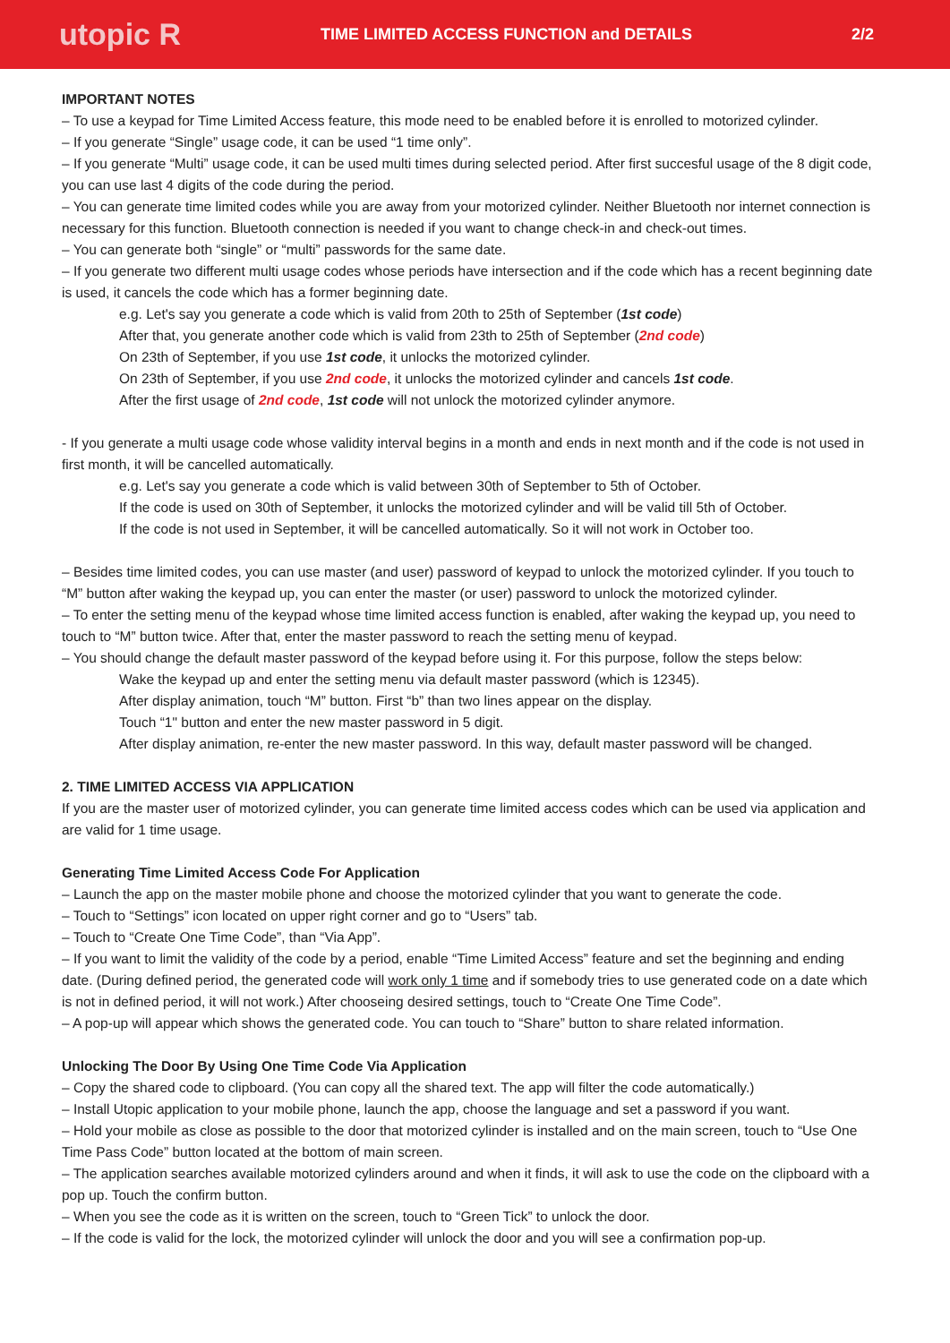utopic R
TIME LIMITED ACCESS FUNCTION and DETAILS
2/2
IMPORTANT NOTES
– To use a keypad for Time Limited Access feature, this mode need to be enabled before it is enrolled to motorized cylinder.
– If you generate “Single” usage code, it can be used “1 time only”.
– If you generate “Multi” usage code, it can be used multi times during selected period. After first succesful usage of the 8 digit code, you can use last 4 digits of the code during the period.
– You can generate time limited codes while you are away from your motorized cylinder. Neither Bluetooth nor internet connection is necessary for this function. Bluetooth connection is needed if you want to change check-in and check-out times.
– You can generate both “single” or “multi” passwords for the same date.
– If you generate two different multi usage codes whose periods have intersection and if the code which has a recent beginning date is used, it cancels the code which has a former beginning date.
e.g. Let's say you generate a code which is valid from 20th to 25th of September (1st code)
After that, you generate another code which is valid from 23th to 25th of September (2nd code)
On 23th of September, if you use 1st code, it unlocks the motorized cylinder.
On 23th of September, if you use 2nd code, it unlocks the motorized cylinder and cancels 1st code.
After the first usage of 2nd code, 1st code will not unlock the motorized cylinder anymore.
- If you generate a multi usage code whose validity interval begins in a month and ends in next month and if the code is not used in first month, it will be cancelled automatically.
e.g. Let's say you generate a code which is valid between 30th of September to 5th of October.
If the code is used on 30th of September, it unlocks the motorized cylinder and will be valid till 5th of October.
If the code is not used in September, it will be cancelled automatically. So it will not work in October too.
– Besides time limited codes, you can use master (and user) password of keypad to unlock the motorized cylinder. If you touch to “M” button after waking the keypad up, you can enter the master (or user) password to unlock the motorized cylinder.
– To enter the setting menu of the keypad whose time limited access function is enabled, after waking the keypad up, you need to touch to “M” button twice. After that, enter the master password to reach the setting menu of keypad.
– You should change the default master password of the keypad before using it. For this purpose, follow the steps below:
Wake the keypad up and enter the setting menu via default master password (which is 12345).
After display animation, touch “M” button. First “b” than two lines appear on the display.
Touch “1" button and enter the new master password in 5 digit.
After display animation, re-enter the new master password. In this way, default master password will be changed.
2. TIME LIMITED ACCESS VIA APPLICATION
If you are the master user of motorized cylinder, you can generate time limited access codes which can be used via application and are valid for 1 time usage.
Generating Time Limited Access Code For Application
– Launch the app on the master mobile phone and choose the motorized cylinder that you want to generate the code.
– Touch to “Settings” icon located on upper right corner and go to “Users” tab.
– Touch to “Create One Time Code”, than “Via App”.
– If you want to limit the validity of the code by a period, enable “Time Limited Access” feature and set the beginning and ending date. (During defined period, the generated code will work only 1 time and if somebody tries to use generated code on a date which is not in defined period, it will not work.) After chooseing desired settings, touch to “Create One Time Code”.
– A pop-up will appear which shows the generated code. You can touch to “Share” button to share related information.
Unlocking The Door By Using One Time Code Via Application
– Copy the shared code to clipboard. (You can copy all the shared text. The app will filter the code automatically.)
– Install Utopic application to your mobile phone, launch the app, choose the language and set a password if you want.
– Hold your mobile as close as possible to the door that motorized cylinder is installed and on the main screen, touch to “Use One Time Pass Code” button located at the bottom of main screen.
– The application searches available motorized cylinders around and when it finds, it will ask to use the code on the clipboard with a pop up. Touch the confirm button.
– When you see the code as it is written on the screen, touch to “Green Tick” to unlock the door.
– If the code is valid for the lock, the motorized cylinder will unlock the door and you will see a confirmation pop-up.